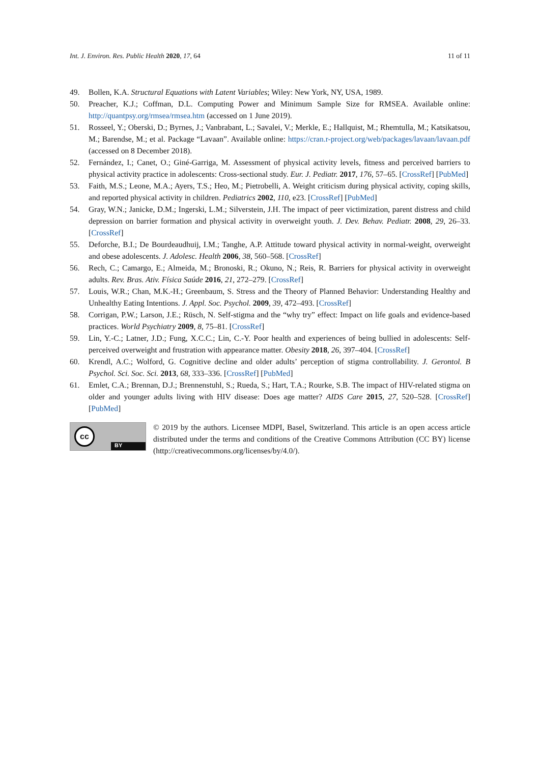Int. J. Environ. Res. Public Health 2020, 17, 64 11 of 11
49. Bollen, K.A. Structural Equations with Latent Variables; Wiley: New York, NY, USA, 1989.
50. Preacher, K.J.; Coffman, D.L. Computing Power and Minimum Sample Size for RMSEA. Available online: http://quantpsy.org/rmsea/rmsea.htm (accessed on 1 June 2019).
51. Rosseel, Y.; Oberski, D.; Byrnes, J.; Vanbrabant, L.; Savalei, V.; Merkle, E.; Hallquist, M.; Rhemtulla, M.; Katsikatsou, M.; Barendse, M.; et al. Package “Lavaan”. Available online: https://cran.r-project.org/web/packages/lavaan/lavaan.pdf (accessed on 8 December 2018).
52. Fernández, I.; Canet, O.; Giné-Garriga, M. Assessment of physical activity levels, fitness and perceived barriers to physical activity practice in adolescents: Cross-sectional study. Eur. J. Pediatr. 2017, 176, 57–65. [CrossRef] [PubMed]
53. Faith, M.S.; Leone, M.A.; Ayers, T.S.; Heo, M.; Pietrobelli, A. Weight criticism during physical activity, coping skills, and reported physical activity in children. Pediatrics 2002, 110, e23. [CrossRef] [PubMed]
54. Gray, W.N.; Janicke, D.M.; Ingerski, L.M.; Silverstein, J.H. The impact of peer victimization, parent distress and child depression on barrier formation and physical activity in overweight youth. J. Dev. Behav. Pediatr. 2008, 29, 26–33. [CrossRef]
55. Deforche, B.I.; De Bourdeaudhuij, I.M.; Tanghe, A.P. Attitude toward physical activity in normal-weight, overweight and obese adolescents. J. Adolesc. Health 2006, 38, 560–568. [CrossRef]
56. Rech, C.; Camargo, E.; Almeida, M.; Bronoski, R.; Okuno, N.; Reis, R. Barriers for physical activity in overweight adults. Rev. Bras. Ativ. Física Saúde 2016, 21, 272–279. [CrossRef]
57. Louis, W.R.; Chan, M.K.-H.; Greenbaum, S. Stress and the Theory of Planned Behavior: Understanding Healthy and Unhealthy Eating Intentions. J. Appl. Soc. Psychol. 2009, 39, 472–493. [CrossRef]
58. Corrigan, P.W.; Larson, J.E.; Rüsch, N. Self-stigma and the “why try” effect: Impact on life goals and evidence-based practices. World Psychiatry 2009, 8, 75–81. [CrossRef]
59. Lin, Y.-C.; Latner, J.D.; Fung, X.C.C.; Lin, C.-Y. Poor health and experiences of being bullied in adolescents: Self-perceived overweight and frustration with appearance matter. Obesity 2018, 26, 397–404. [CrossRef]
60. Krendl, A.C.; Wolford, G. Cognitive decline and older adults’ perception of stigma controllability. J. Gerontol. B Psychol. Sci. Soc. Sci. 2013, 68, 333–336. [CrossRef] [PubMed]
61. Emlet, C.A.; Brennan, D.J.; Brennenstuhl, S.; Rueda, S.; Hart, T.A.; Rourke, S.B. The impact of HIV-related stigma on older and younger adults living with HIV disease: Does age matter? AIDS Care 2015, 27, 520–528. [CrossRef] [PubMed]
cc
BY
© 2019 by the authors. Licensee MDPI, Basel, Switzerland. This article is an open access article distributed under the terms and conditions of the Creative Commons Attribution (CC BY) license (http://creativecommons.org/licenses/by/4.0/).